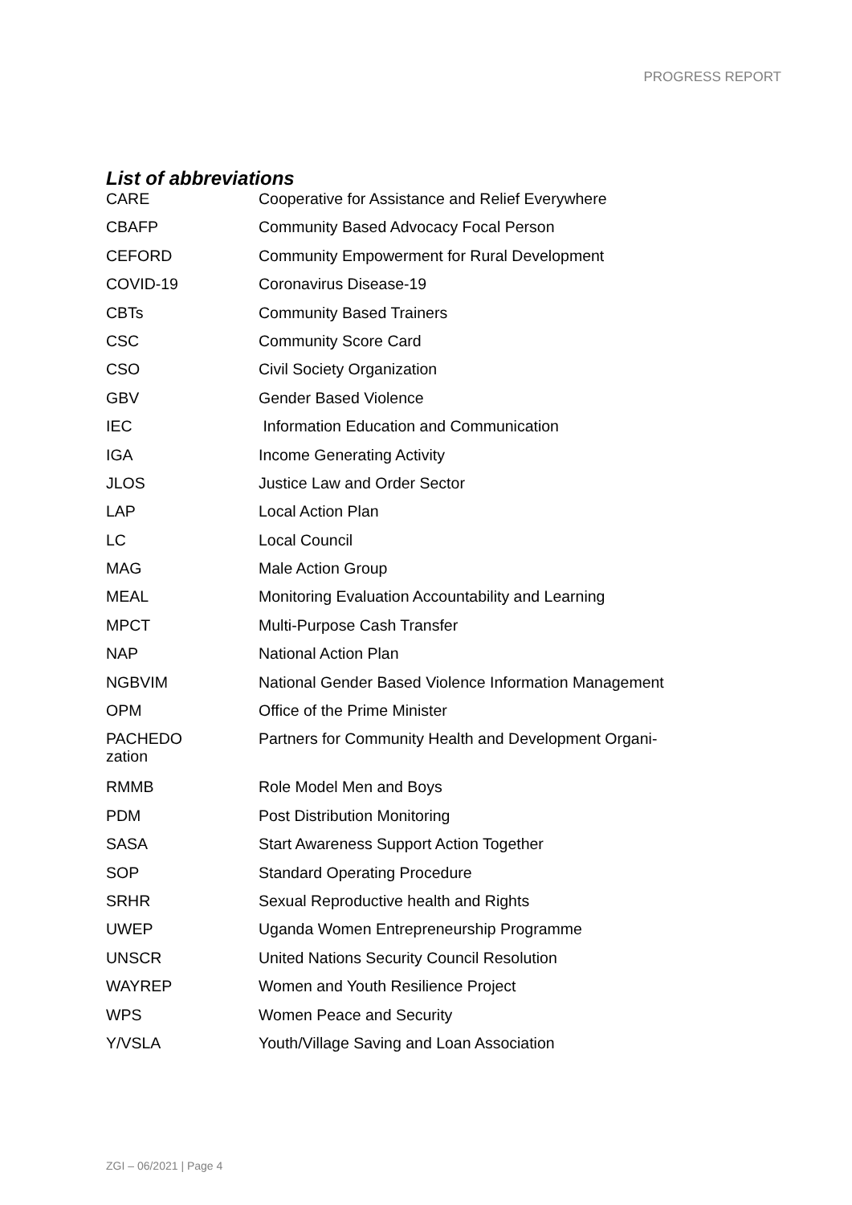PROGRESS REPORT
List of abbreviations
| CARE | Cooperative for Assistance and Relief Everywhere |
| CBAFP | Community Based Advocacy Focal Person |
| CEFORD | Community Empowerment for Rural Development |
| COVID-19 | Coronavirus Disease-19 |
| CBTs | Community Based Trainers |
| CSC | Community Score Card |
| CSO | Civil Society Organization |
| GBV | Gender Based Violence |
| IEC | Information Education and Communication |
| IGA | Income Generating Activity |
| JLOS | Justice Law and Order Sector |
| LAP | Local Action Plan |
| LC | Local Council |
| MAG | Male Action Group |
| MEAL | Monitoring Evaluation Accountability and Learning |
| MPCT | Multi-Purpose Cash Transfer |
| NAP | National Action Plan |
| NGBVIM | National Gender Based Violence Information Management |
| OPM | Office of the Prime Minister |
| PACHEDO zation | Partners for Community Health and Development Organi- |
| RMMB | Role Model Men and Boys |
| PDM | Post Distribution Monitoring |
| SASA | Start Awareness Support Action Together |
| SOP | Standard Operating Procedure |
| SRHR | Sexual Reproductive health and Rights |
| UWEP | Uganda Women Entrepreneurship Programme |
| UNSCR | United Nations Security Council Resolution |
| WAYREP | Women and Youth Resilience Project |
| WPS | Women Peace and Security |
| Y/VSLA | Youth/Village Saving and Loan Association |
ZGI – 06/2021 | Page 4